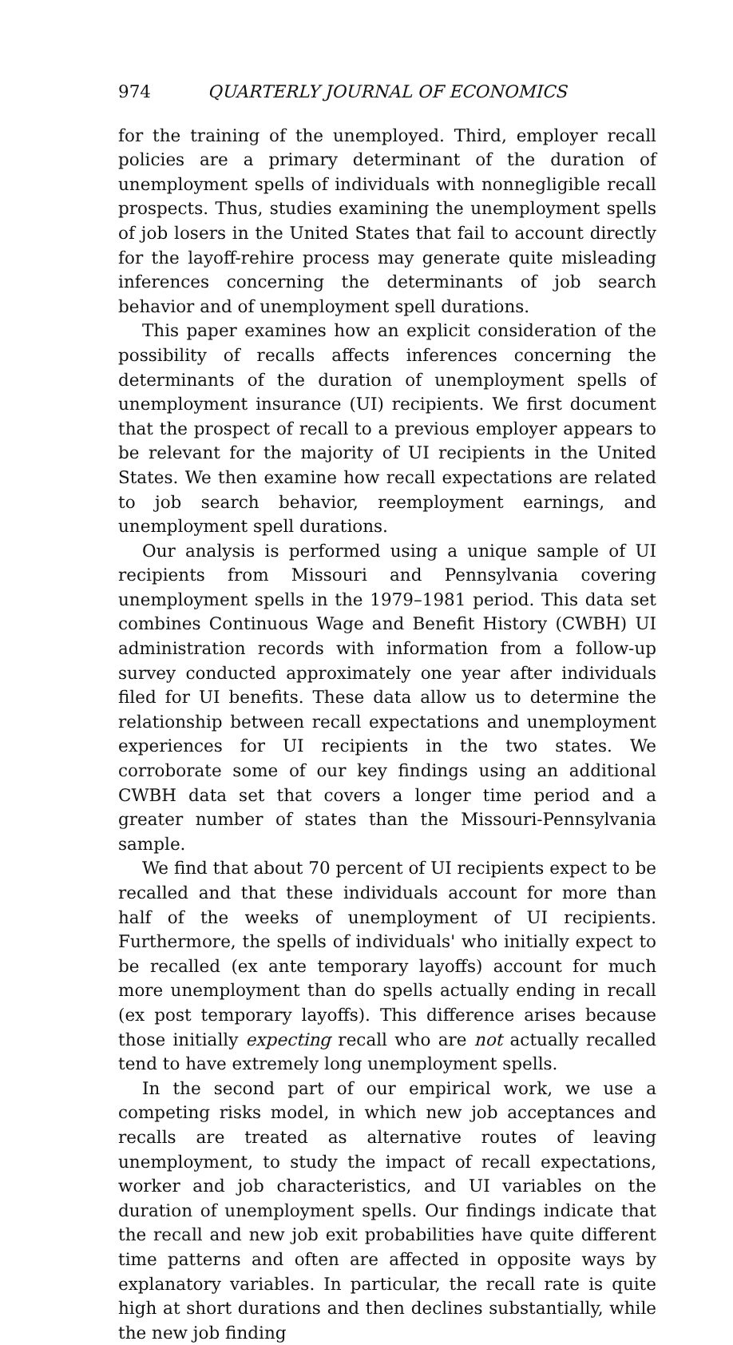974 QUARTERLY JOURNAL OF ECONOMICS
for the training of the unemployed. Third, employer recall policies are a primary determinant of the duration of unemployment spells of individuals with nonnegligible recall prospects. Thus, studies examining the unemployment spells of job losers in the United States that fail to account directly for the layoff-rehire process may generate quite misleading inferences concerning the determinants of job search behavior and of unemployment spell durations.
This paper examines how an explicit consideration of the possibility of recalls affects inferences concerning the determinants of the duration of unemployment spells of unemployment insurance (UI) recipients. We first document that the prospect of recall to a previous employer appears to be relevant for the majority of UI recipients in the United States. We then examine how recall expectations are related to job search behavior, reemployment earnings, and unemployment spell durations.
Our analysis is performed using a unique sample of UI recipients from Missouri and Pennsylvania covering unemployment spells in the 1979–1981 period. This data set combines Continuous Wage and Benefit History (CWBH) UI administration records with information from a follow-up survey conducted approximately one year after individuals filed for UI benefits. These data allow us to determine the relationship between recall expectations and unemployment experiences for UI recipients in the two states. We corroborate some of our key findings using an additional CWBH data set that covers a longer time period and a greater number of states than the Missouri-Pennsylvania sample.
We find that about 70 percent of UI recipients expect to be recalled and that these individuals account for more than half of the weeks of unemployment of UI recipients. Furthermore, the spells of individuals' who initially expect to be recalled (ex ante temporary layoffs) account for much more unemployment than do spells actually ending in recall (ex post temporary layoffs). This difference arises because those initially expecting recall who are not actually recalled tend to have extremely long unemployment spells.
In the second part of our empirical work, we use a competing risks model, in which new job acceptances and recalls are treated as alternative routes of leaving unemployment, to study the impact of recall expectations, worker and job characteristics, and UI variables on the duration of unemployment spells. Our findings indicate that the recall and new job exit probabilities have quite different time patterns and often are affected in opposite ways by explanatory variables. In particular, the recall rate is quite high at short durations and then declines substantially, while the new job finding